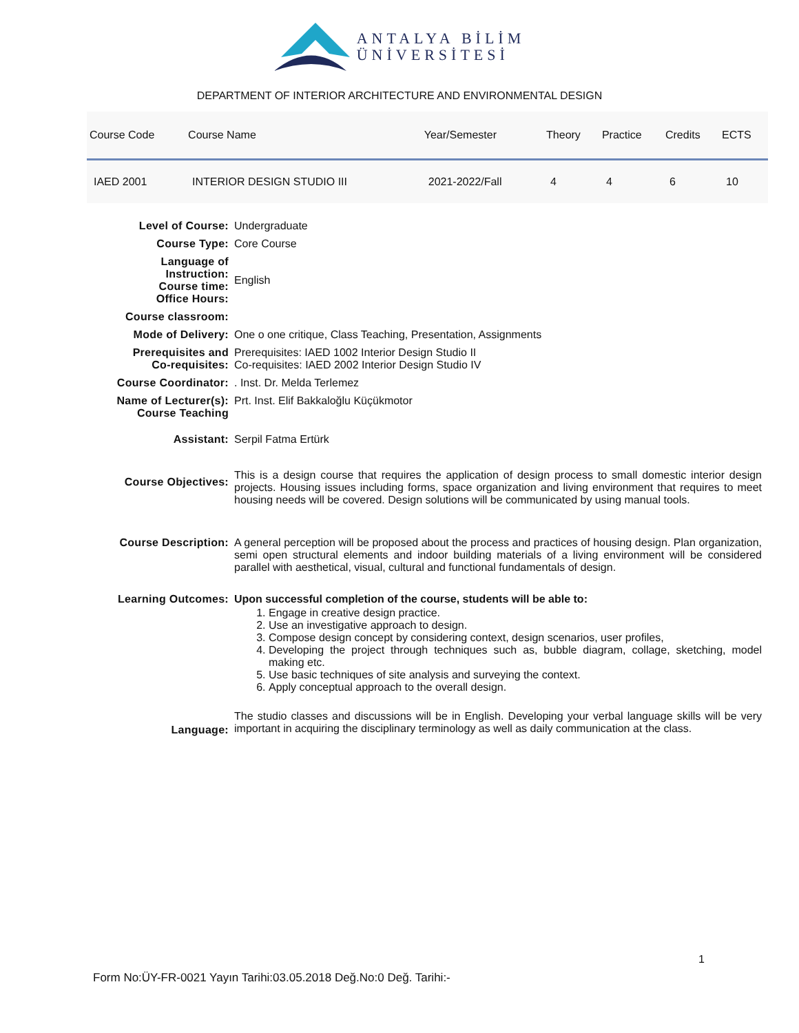ANTALYA BİLİM
ÜNİVERSİTESİ
DEPARTMENT OF INTERIOR ARCHITECTURE AND ENVIRONMENTAL DESIGN
| Course Code | Course Name | Year/Semester | Theory | Practice | Credits | ECTS |
| --- | --- | --- | --- | --- | --- | --- |
| IAED 2001 | INTERIOR DESIGN STUDIO III | 2021-2022/Fall | 4 | 4 | 6 | 10 |
| Level of Course: | Undergraduate |
| Course Type: | Core Course |
| Language of Instruction: Course time: Office Hours: | English |
| Course classroom: | |
| Mode of Delivery: | One o one critique, Class Teaching, Presentation, Assignments |
| Prerequisites and Co-requisites: | Prerequisites: IAED 1002 Interior Design Studio II Co-requisites: IAED 2002 Interior Design Studio IV |
| Course Coordinator: | . Inst. Dr. Melda Terlemez |
| Name of Lecturer(s): Course Teaching | Prt. Inst. Elif Bakkaloğlu Küçükmotor |
| Assistant: | Serpil Fatma Ertürk |
| Course Objectives: | This is a design course that requires the application of design process to small domestic interior design projects. Housing issues including forms, space organization and living environment that requires to meet housing needs will be covered. Design solutions will be communicated by using manual tools. |
| Course Description: | A general perception will be proposed about the process and practices of housing design. Plan organization, semi open structural elements and indoor building materials of a living environment will be considered parallel with aesthetical, visual, cultural and functional fundamentals of design. |
| Learning Outcomes: | Upon successful completion of the course, students will be able to: 1. Engage in creative design practice. 2. Use an investigative approach to design. 3. Compose design concept by considering context, design scenarios, user profiles, 4. Developing the project through techniques such as, bubble diagram, collage, sketching, model making etc. 5. Use basic techniques of site analysis and surveying the context. 6. Apply conceptual approach to the overall design. |
| Language: | The studio classes and discussions will be in English. Developing your verbal language skills will be very important in acquiring the disciplinary terminology as well as daily communication at the class. |
1
Form No:ÜY-FR-0021 Yayın Tarihi:03.05.2018 Değ.No:0 Değ. Tarihi:-